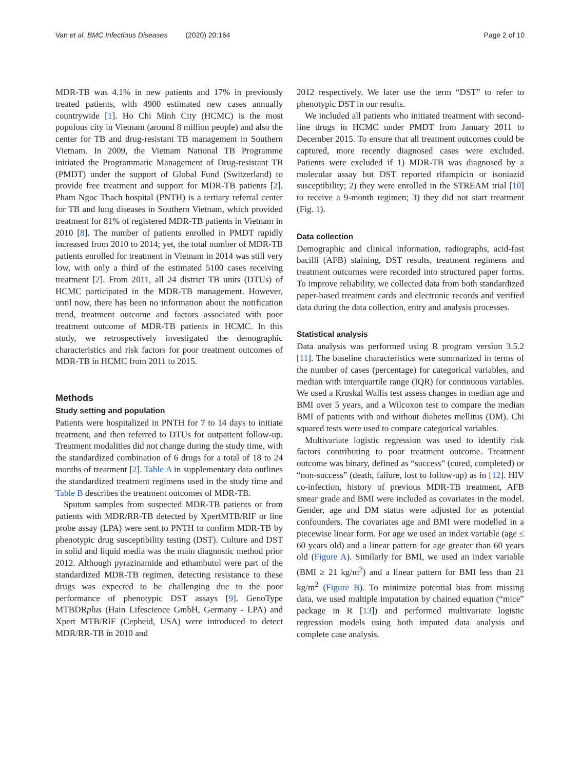Van et al. BMC Infectious Diseases (2020) 20:164 Page 2 of 10
MDR-TB was 4.1% in new patients and 17% in previously treated patients, with 4900 estimated new cases annually countrywide [1]. Ho Chi Minh City (HCMC) is the most populous city in Vietnam (around 8 million people) and also the center for TB and drug-resistant TB management in Southern Vietnam. In 2009, the Vietnam National TB Programme initiated the Programmatic Management of Drug-resistant TB (PMDT) under the support of Global Fund (Switzerland) to provide free treatment and support for MDR-TB patients [2]. Pham Ngoc Thach hospital (PNTH) is a tertiary referral center for TB and lung diseases in Southern Vietnam, which provided treatment for 81% of registered MDR-TB patients in Vietnam in 2010 [8]. The number of patients enrolled in PMDT rapidly increased from 2010 to 2014; yet, the total number of MDR-TB patients enrolled for treatment in Vietnam in 2014 was still very low, with only a third of the estimated 5100 cases receiving treatment [2]. From 2011, all 24 district TB units (DTUs) of HCMC participated in the MDR-TB management. However, until now, there has been no information about the notification trend, treatment outcome and factors associated with poor treatment outcome of MDR-TB patients in HCMC. In this study, we retrospectively investigated the demographic characteristics and risk factors for poor treatment outcomes of MDR-TB in HCMC from 2011 to 2015.
Methods
Study setting and population
Patients were hospitalized in PNTH for 7 to 14 days to initiate treatment, and then referred to DTUs for outpatient follow-up. Treatment modalities did not change during the study time, with the standardized combination of 6 drugs for a total of 18 to 24 months of treatment [2]. Table A in supplementary data outlines the standardized treatment regimens used in the study time and Table B describes the treatment outcomes of MDR-TB.
Sputum samples from suspected MDR-TB patients or from patients with MDR/RR-TB detected by XpertMTB/RIF or line probe assay (LPA) were sent to PNTH to confirm MDR-TB by phenotypic drug susceptibility testing (DST). Culture and DST in solid and liquid media was the main diagnostic method prior 2012. Although pyrazinamide and ethambutol were part of the standardized MDR-TB regimen, detecting resistance to these drugs was expected to be challenging due to the poor performance of phenotypic DST assays [9]. GenoType MTBDRplus (Hain Lifescience GmbH, Germany - LPA) and Xpert MTB/RIF (Cepheid, USA) were introduced to detect MDR/RR-TB in 2010 and
2012 respectively. We later use the term “DST” to refer to phenotypic DST in our results.
We included all patients who initiated treatment with second-line drugs in HCMC under PMDT from January 2011 to December 2015. To ensure that all treatment outcomes could be captured, more recently diagnosed cases were excluded. Patients were excluded if 1) MDR-TB was diagnosed by a molecular assay but DST reported rifampicin or isoniazid susceptibility; 2) they were enrolled in the STREAM trial [10] to receive a 9-month regimen; 3) they did not start treatment (Fig. 1).
Data collection
Demographic and clinical information, radiographs, acid-fast bacilli (AFB) staining, DST results, treatment regimens and treatment outcomes were recorded into structured paper forms. To improve reliability, we collected data from both standardized paper-based treatment cards and electronic records and verified data during the data collection, entry and analysis processes.
Statistical analysis
Data analysis was performed using R program version 3.5.2 [11]. The baseline characteristics were summarized in terms of the number of cases (percentage) for categorical variables, and median with interquartile range (IQR) for continuous variables. We used a Kruskal Wallis test assess changes in median age and BMI over 5 years, and a Wilcoxon test to compare the median BMI of patients with and without diabetes mellitus (DM). Chi squared tests were used to compare categorical variables.
Multivariate logistic regression was used to identify risk factors contributing to poor treatment outcome. Treatment outcome was binary, defined as “success” (cured, completed) or “non-success” (death, failure, lost to follow-up) as in [12]. HIV co-infection, history of previous MDR-TB treatment, AFB smear grade and BMI were included as covariates in the model. Gender, age and DM status were adjusted for as potential confounders. The covariates age and BMI were modelled in a piecewise linear form. For age we used an index variable (age ≤ 60 years old) and a linear pattern for age greater than 60 years old (Figure A). Similarly for BMI, we used an index variable (BMI ≥ 21 kg/m<sup>2</sup>) and a linear pattern for BMI less than 21 kg/m<sup>2</sup> (Figure B). To minimize potential bias from missing data, we used multiple imputation by chained equation (“mice” package in R [13]) and performed multivariate logistic regression models using both imputed data analysis and complete case analysis.